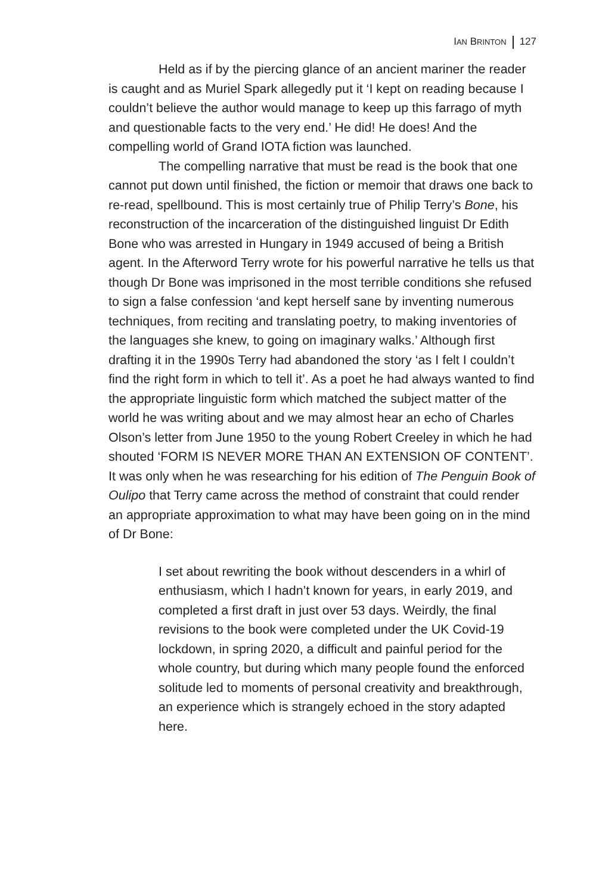IAN BRINTON 127
Held as if by the piercing glance of an ancient mariner the reader is caught and as Muriel Spark allegedly put it ‘I kept on reading because I couldn’t believe the author would manage to keep up this farrago of myth and questionable facts to the very end.’ He did! He does! And the compelling world of Grand IOTA fiction was launched.
The compelling narrative that must be read is the book that one cannot put down until finished, the fiction or memoir that draws one back to re-read, spellbound. This is most certainly true of Philip Terry’s Bone, his reconstruction of the incarceration of the distinguished linguist Dr Edith Bone who was arrested in Hungary in 1949 accused of being a British agent. In the Afterword Terry wrote for his powerful narrative he tells us that though Dr Bone was imprisoned in the most terrible conditions she refused to sign a false confession ‘and kept herself sane by inventing numerous techniques, from reciting and translating poetry, to making inventories of the languages she knew, to going on imaginary walks.’ Although first drafting it in the 1990s Terry had abandoned the story ‘as I felt I couldn’t find the right form in which to tell it’. As a poet he had always wanted to find the appropriate linguistic form which matched the subject matter of the world he was writing about and we may almost hear an echo of Charles Olson’s letter from June 1950 to the young Robert Creeley in which he had shouted ‘FORM IS NEVER MORE THAN AN EXTENSION OF CONTENT’. It was only when he was researching for his edition of The Penguin Book of Oulipo that Terry came across the method of constraint that could render an appropriate approximation to what may have been going on in the mind of Dr Bone:
I set about rewriting the book without descenders in a whirl of enthusiasm, which I hadn’t known for years, in early 2019, and completed a first draft in just over 53 days. Weirdly, the final revisions to the book were completed under the UK Covid-19 lockdown, in spring 2020, a difficult and painful period for the whole country, but during which many people found the enforced solitude led to moments of personal creativity and breakthrough, an experience which is strangely echoed in the story adapted here.